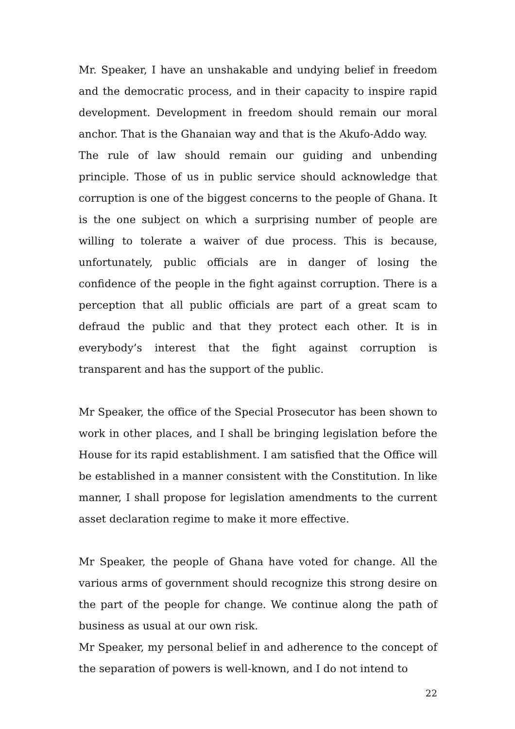Mr. Speaker, I have an unshakable and undying belief in freedom and the democratic process, and in their capacity to inspire rapid development. Development in freedom should remain our moral anchor. That is the Ghanaian way and that is the Akufo-Addo way.
The rule of law should remain our guiding and unbending principle. Those of us in public service should acknowledge that corruption is one of the biggest concerns to the people of Ghana. It is the one subject on which a surprising number of people are willing to tolerate a waiver of due process. This is because, unfortunately, public officials are in danger of losing the confidence of the people in the fight against corruption. There is a perception that all public officials are part of a great scam to defraud the public and that they protect each other. It is in everybody’s interest that the fight against corruption is transparent and has the support of the public.
Mr Speaker, the office of the Special Prosecutor has been shown to work in other places, and I shall be bringing legislation before the House for its rapid establishment. I am satisfied that the Office will be established in a manner consistent with the Constitution. In like manner, I shall propose for legislation amendments to the current asset declaration regime to make it more effective.
Mr Speaker, the people of Ghana have voted for change. All the various arms of government should recognize this strong desire on the part of the people for change. We continue along the path of business as usual at our own risk.
Mr Speaker, my personal belief in and adherence to the concept of the separation of powers is well-known, and I do not intend to
22